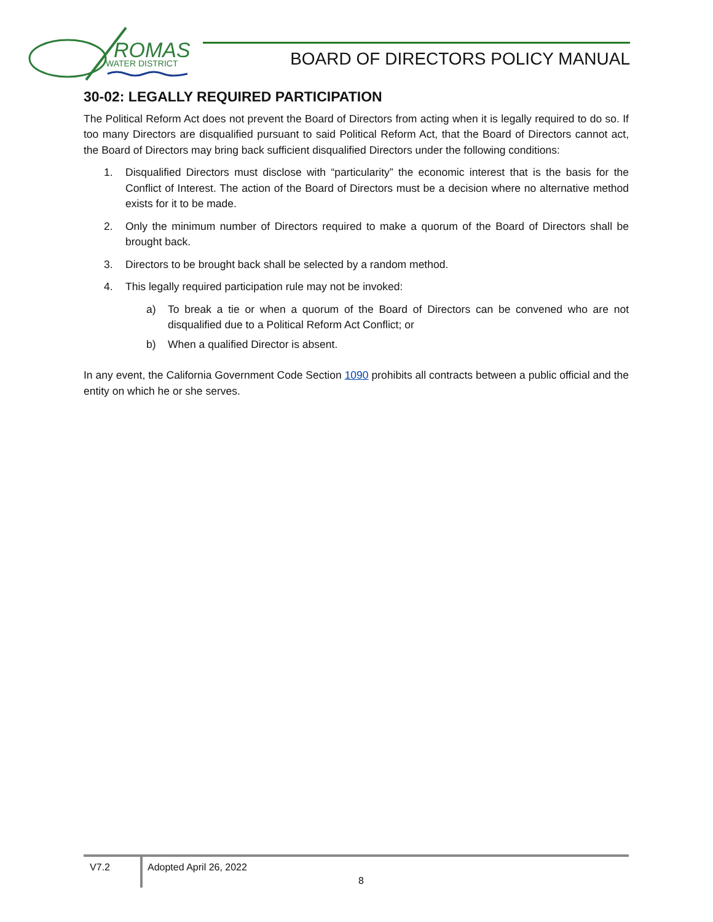ROMAS
WATER DISTRICT
BOARD OF DIRECTORS POLICY MANUAL
30-02: LEGALLY REQUIRED PARTICIPATION
The Political Reform Act does not prevent the Board of Directors from acting when it is legally required to do so. If too many Directors are disqualified pursuant to said Political Reform Act, that the Board of Directors cannot act, the Board of Directors may bring back sufficient disqualified Directors under the following conditions:
1. Disqualified Directors must disclose with “particularity” the economic interest that is the basis for the Conflict of Interest. The action of the Board of Directors must be a decision where no alternative method exists for it to be made.
2. Only the minimum number of Directors required to make a quorum of the Board of Directors shall be brought back.
3. Directors to be brought back shall be selected by a random method.
4. This legally required participation rule may not be invoked:
a) To break a tie or when a quorum of the Board of Directors can be convened who are not disqualified due to a Political Reform Act Conflict; or
b) When a qualified Director is absent.
In any event, the California Government Code Section 1090 prohibits all contracts between a public official and the entity on which he or she serves.
V7.2 Adopted April 26, 2022
8